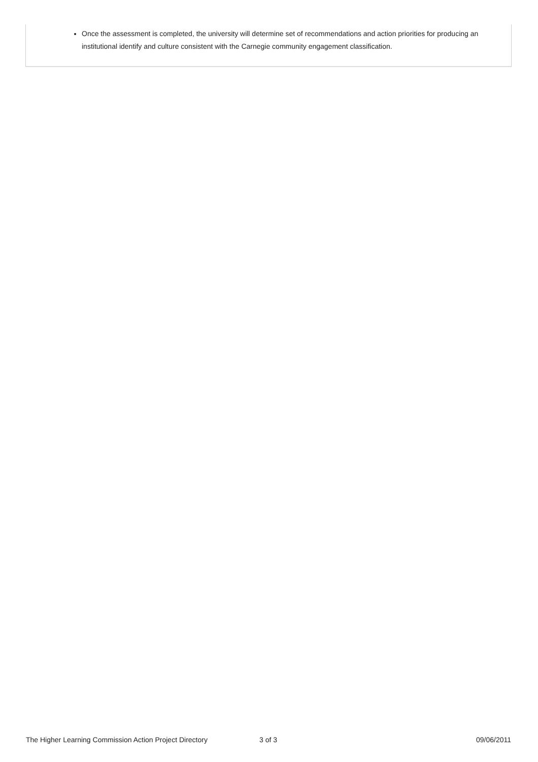Once the assessment is completed, the university will determine set of recommendations and action priorities for producing an institutional identify and culture consistent with the Carnegie community engagement classification.
The Higher Learning Commission Action Project Directory 3 of 3 09/06/2011